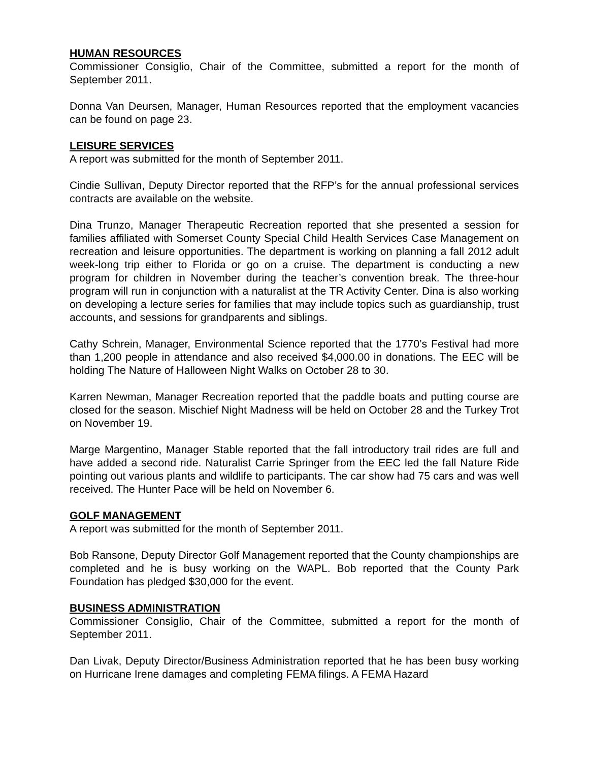HUMAN RESOURCES
Commissioner Consiglio, Chair of the Committee, submitted a report for the month of September 2011.
Donna Van Deursen, Manager, Human Resources reported that the employment vacancies can be found on page 23.
LEISURE SERVICES
A report was submitted for the month of September 2011.
Cindie Sullivan, Deputy Director reported that the RFP’s for the annual professional services contracts are available on the website.
Dina Trunzo, Manager Therapeutic Recreation reported that she presented a session for families affiliated with Somerset County Special Child Health Services Case Management on recreation and leisure opportunities. The department is working on planning a fall 2012 adult week-long trip either to Florida or go on a cruise. The department is conducting a new program for children in November during the teacher’s convention break. The three-hour program will run in conjunction with a naturalist at the TR Activity Center. Dina is also working on developing a lecture series for families that may include topics such as guardianship, trust accounts, and sessions for grandparents and siblings.
Cathy Schrein, Manager, Environmental Science reported that the 1770’s Festival had more than 1,200 people in attendance and also received $4,000.00 in donations. The EEC will be holding The Nature of Halloween Night Walks on October 28 to 30.
Karren Newman, Manager Recreation reported that the paddle boats and putting course are closed for the season. Mischief Night Madness will be held on October 28 and the Turkey Trot on November 19.
Marge Margentino, Manager Stable reported that the fall introductory trail rides are full and have added a second ride. Naturalist Carrie Springer from the EEC led the fall Nature Ride pointing out various plants and wildlife to participants. The car show had 75 cars and was well received. The Hunter Pace will be held on November 6.
GOLF MANAGEMENT
A report was submitted for the month of September 2011.
Bob Ransone, Deputy Director Golf Management reported that the County championships are completed and he is busy working on the WAPL. Bob reported that the County Park Foundation has pledged $30,000 for the event.
BUSINESS ADMINISTRATION
Commissioner Consiglio, Chair of the Committee, submitted a report for the month of September 2011.
Dan Livak, Deputy Director/Business Administration reported that he has been busy working on Hurricane Irene damages and completing FEMA filings. A FEMA Hazard